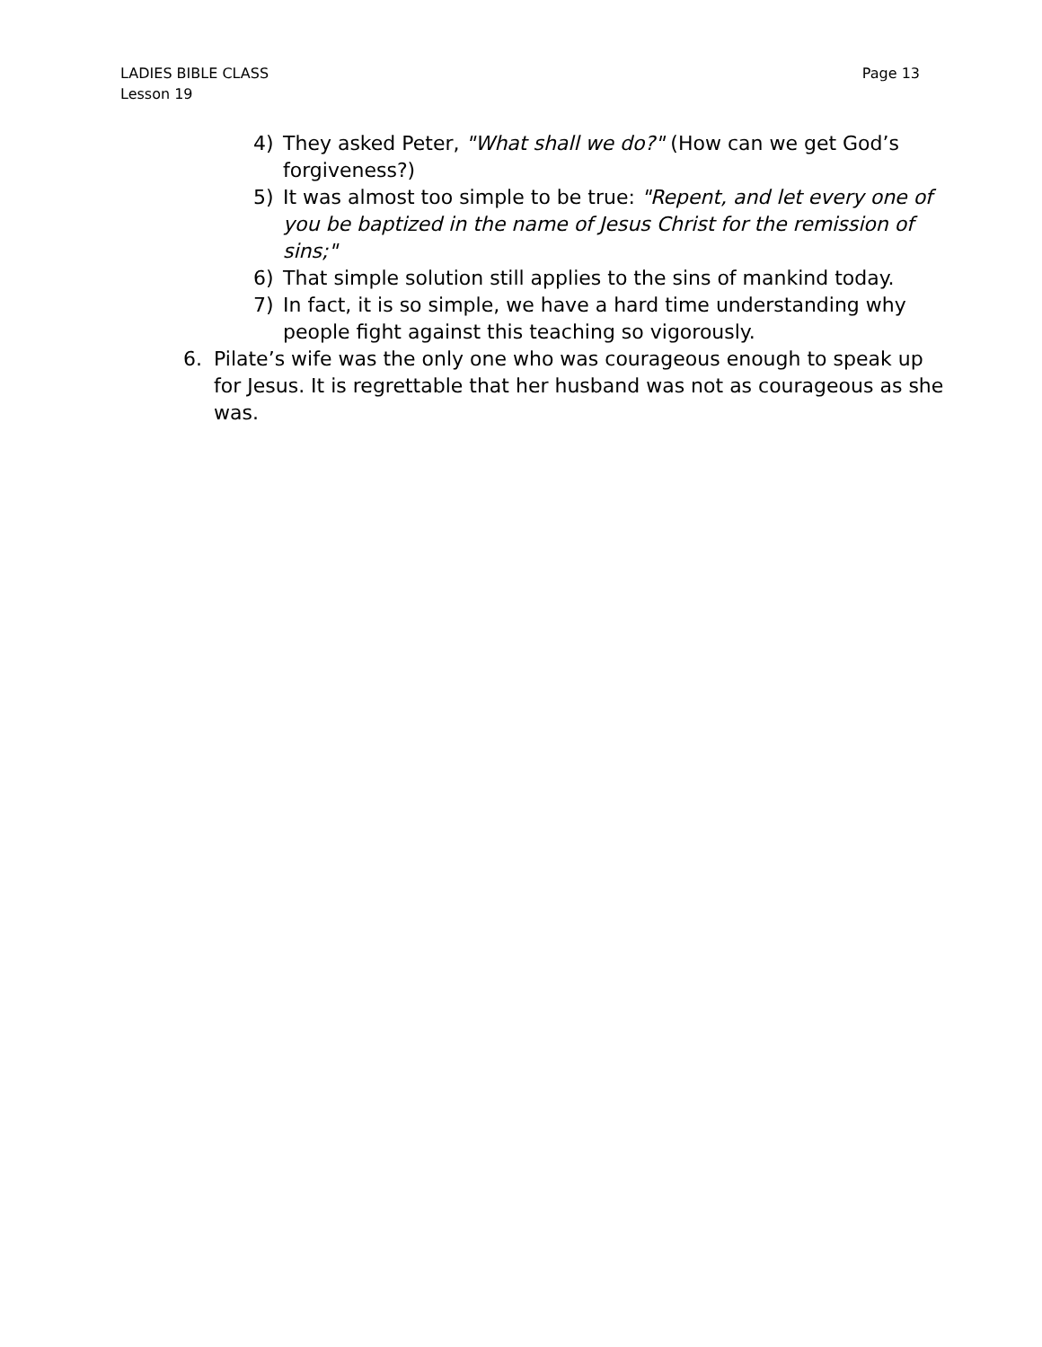LADIES BIBLE CLASS
Lesson 19
Page 13
4) They asked Peter, "What shall we do?" (How can we get God’s forgiveness?)
5) It was almost too simple to be true: "Repent, and let every one of you be baptized in the name of Jesus Christ for the remission of sins;"
6) That simple solution still applies to the sins of mankind today.
7) In fact, it is so simple, we have a hard time understanding why people fight against this teaching so vigorously.
6. Pilate’s wife was the only one who was courageous enough to speak up for Jesus. It is regrettable that her husband was not as courageous as she was.